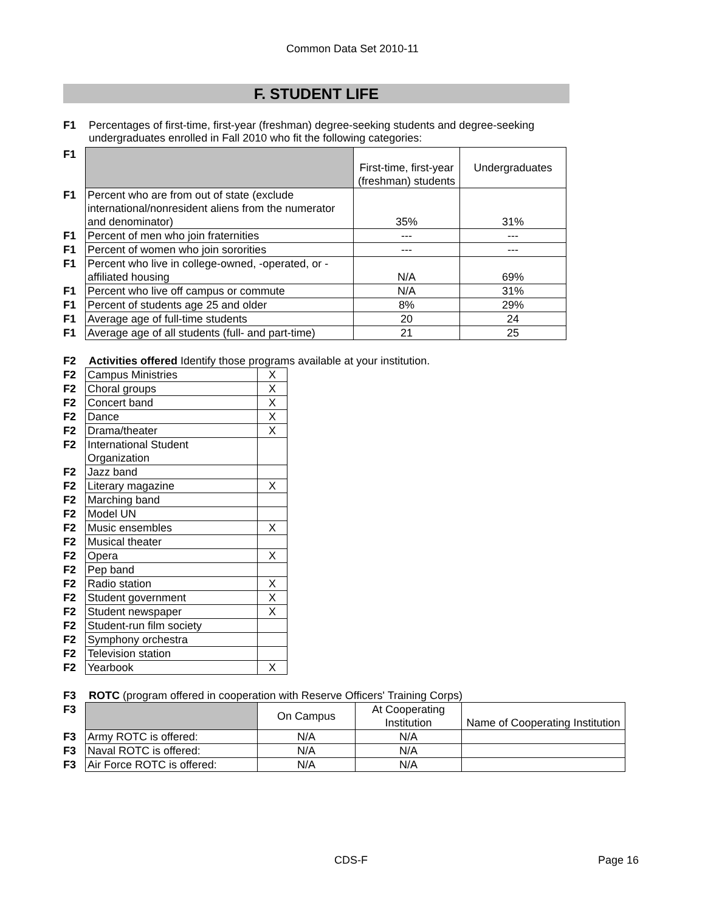Common Data Set 2010-11
F. STUDENT LIFE
F1 Percentages of first-time, first-year (freshman) degree-seeking students and degree-seeking
undergraduates enrolled in Fall 2010 who fit the following categories:
| F1 | | First-time, first-year (freshman) students | Undergraduates |
| F1 | Percent who are from out of state (exclude international/nonresident aliens from the numerator and denominator) | 35% | 31% |
| F1 | Percent of men who join fraternities | --- | --- |
| F1 | Percent of women who join sororities | --- | --- |
| F1 | Percent who live in college-owned, -operated, or -affiliated housing | N/A | 69% |
| F1 | Percent who live off campus or commute | N/A | 31% |
| F1 | Percent of students age 25 and older | 8% | 29% |
| F1 | Average age of full-time students | 20 | 24 |
| F1 | Average age of all students (full- and part-time) | 21 | 25 |
F2 Activities offered Identify those programs available at your institution.
| F2 | Campus Ministries | X |
| F2 | Choral groups | X |
| F2 | Concert band | X |
| F2 | Dance | X |
| F2 | Drama/theater | X |
| F2 | International Student Organization | |
| F2 | Jazz band | |
| F2 | Literary magazine | X |
| F2 | Marching band | |
| F2 | Model UN | |
| F2 | Music ensembles | X |
| F2 | Musical theater | |
| F2 | Opera | X |
| F2 | Pep band | |
| F2 | Radio station | X |
| F2 | Student government | X |
| F2 | Student newspaper | X |
| F2 | Student-run film society | |
| F2 | Symphony orchestra | |
| F2 | Television station | |
| F2 | Yearbook | X |
F3 ROTC (program offered in cooperation with Reserve Officers' Training Corps)
| F3 | | On Campus | At Cooperating Institution | Name of Cooperating Institution |
| F3 | Army ROTC is offered: | N/A | N/A | |
| F3 | Naval ROTC is offered: | N/A | N/A | |
| F3 | Air Force ROTC is offered: | N/A | N/A | |
CDS-F Page 16